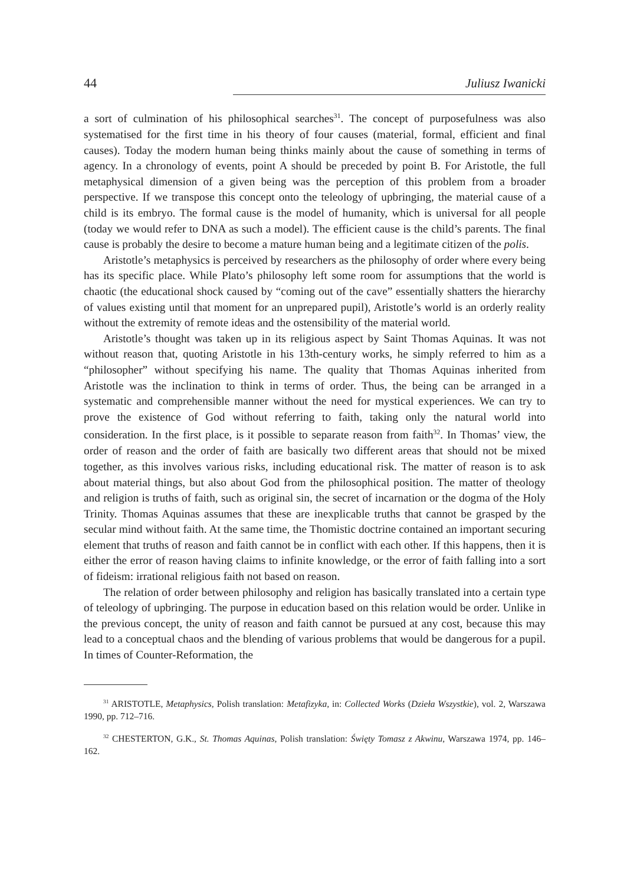44 Juliusz Iwanicki
a sort of culmination of his philosophical searches<sup>31</sup>. The concept of purposefulness was also systematised for the first time in his theory of four causes (material, formal, efficient and final causes). Today the modern human being thinks mainly about the cause of something in terms of agency. In a chronology of events, point A should be preceded by point B. For Aristotle, the full metaphysical dimension of a given being was the perception of this problem from a broader perspective. If we transpose this concept onto the teleology of upbringing, the material cause of a child is its embryo. The formal cause is the model of humanity, which is universal for all people (today we would refer to DNA as such a model). The efficient cause is the child’s parents. The final cause is probably the desire to become a mature human being and a legitimate citizen of the polis.
Aristotle’s metaphysics is perceived by researchers as the philosophy of order where every being has its specific place. While Plato’s philosophy left some room for assumptions that the world is chaotic (the educational shock caused by “coming out of the cave” essentially shatters the hierarchy of values existing until that moment for an unprepared pupil), Aristotle’s world is an orderly reality without the extremity of remote ideas and the ostensibility of the material world.
Aristotle’s thought was taken up in its religious aspect by Saint Thomas Aquinas. It was not without reason that, quoting Aristotle in his 13th-century works, he simply referred to him as a “philosopher” without specifying his name. The quality that Thomas Aquinas inherited from Aristotle was the inclination to think in terms of order. Thus, the being can be arranged in a systematic and comprehensible manner without the need for mystical experiences. We can try to prove the existence of God without referring to faith, taking only the natural world into consideration. In the first place, is it possible to separate reason from faith<sup>32</sup>. In Thomas’ view, the order of reason and the order of faith are basically two different areas that should not be mixed together, as this involves various risks, including educational risk. The matter of reason is to ask about material things, but also about God from the philosophical position. The matter of theology and religion is truths of faith, such as original sin, the secret of incarnation or the dogma of the Holy Trinity. Thomas Aquinas assumes that these are inexplicable truths that cannot be grasped by the secular mind without faith. At the same time, the Thomistic doctrine contained an important securing element that truths of reason and faith cannot be in conflict with each other. If this happens, then it is either the error of reason having claims to infinite knowledge, or the error of faith falling into a sort of fideism: irrational religious faith not based on reason.
The relation of order between philosophy and religion has basically translated into a certain type of teleology of upbringing. The purpose in education based on this relation would be order. Unlike in the previous concept, the unity of reason and faith cannot be pursued at any cost, because this may lead to a conceptual chaos and the blending of various problems that would be dangerous for a pupil. In times of Counter-Reformation, the
<sup>31</sup> ARISTOTLE, Metaphysics, Polish translation: Metafizyka, in: Collected Works (Dzieła Wszystkie), vol. 2, Warszawa 1990, pp. 712–716.
<sup>32</sup> CHESTERTON, G.K., St. Thomas Aquinas, Polish translation: Święty Tomasz z Akwinu, Warszawa 1974, pp. 146–162.